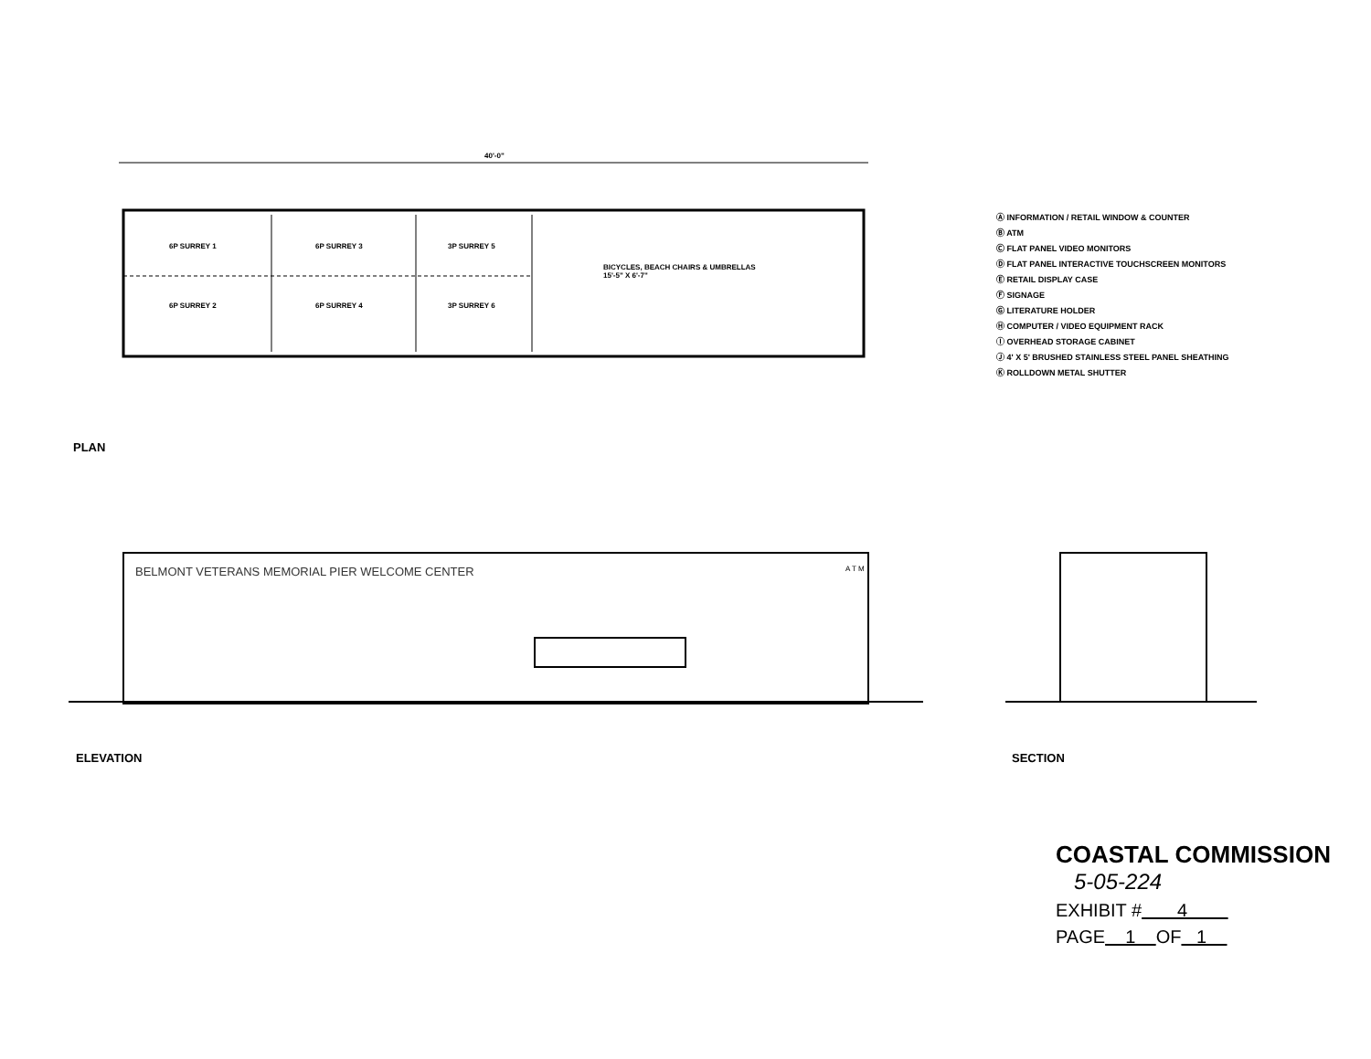40'-0"
6P SURREY 1 6P SURREY 3 3P SURREY 5
6P SURREY 2 6P SURREY 4 3P SURREY 6
BICYCLES, BEACH CHAIRS & UMBRELLAS
15'-5" X 6'-7"
PLAN
Ⓐ INFORMATION / RETAIL WINDOW & COUNTER
Ⓑ ATM
Ⓒ FLAT PANEL VIDEO MONITORS
Ⓓ FLAT PANEL INTERACTIVE TOUCHSCREEN MONITORS
Ⓔ RETAIL DISPLAY CASE
Ⓕ SIGNAGE
Ⓖ LITERATURE HOLDER
Ⓗ COMPUTER / VIDEO EQUIPMENT RACK
Ⓘ OVERHEAD STORAGE CABINET
Ⓙ 4' X 5' BRUSHED STAINLESS STEEL PANEL SHEATHING
Ⓚ ROLLDOWN METAL SHUTTER
BELMONT VETERANS MEMORIAL PIER WELCOME CENTER
A T M
ELEVATION SECTION
COASTAL COMMISSION
5-05-224
EXHIBIT # 4
PAGE 1 OF 1